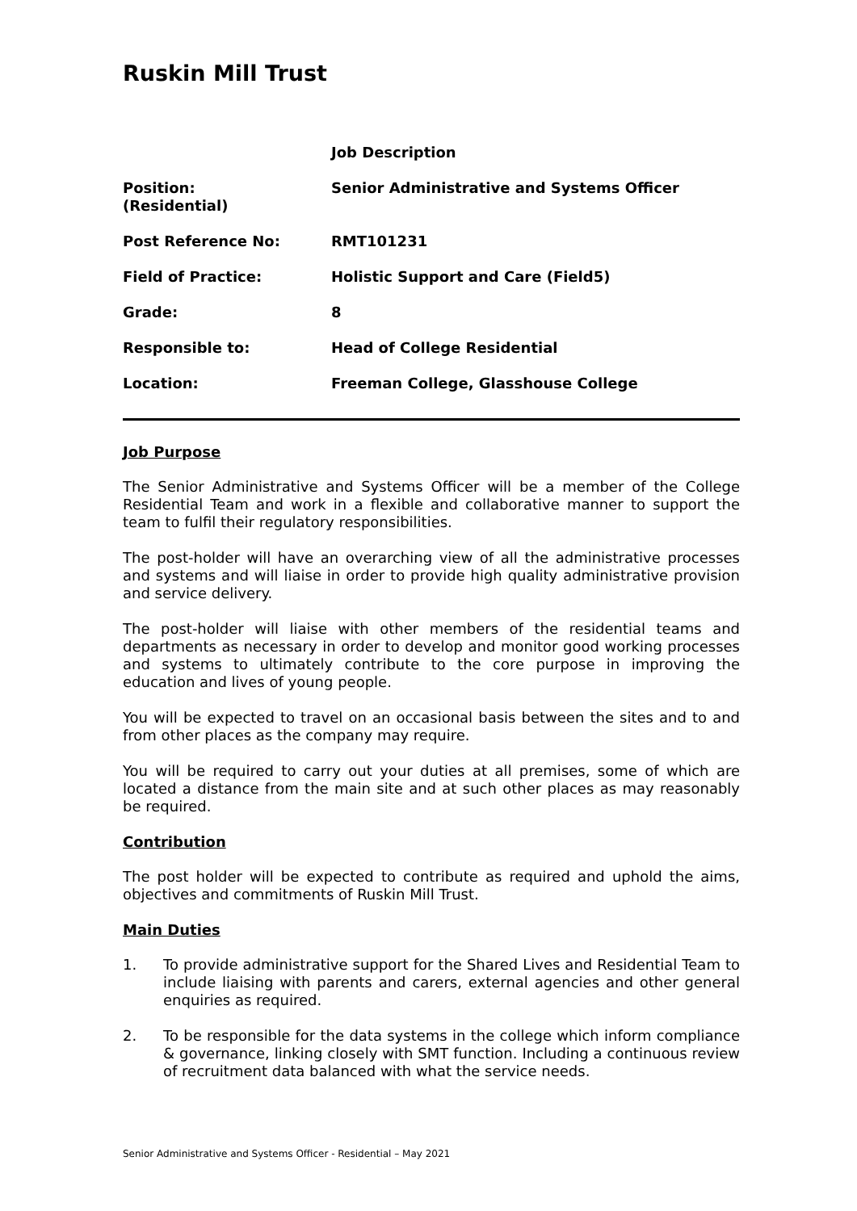Ruskin Mill Trust
| | Job Description |
| Position: (Residential) | Senior Administrative and Systems Officer |
| Post Reference No: | RMT101231 |
| Field of Practice: | Holistic Support and Care (Field5) |
| Grade: | 8 |
| Responsible to: | Head of College Residential |
| Location: | Freeman College, Glasshouse College |
Job Purpose
The Senior Administrative and Systems Officer will be a member of the College Residential Team and work in a flexible and collaborative manner to support the team to fulfil their regulatory responsibilities.
The post-holder will have an overarching view of all the administrative processes and systems and will liaise in order to provide high quality administrative provision and service delivery.
The post-holder will liaise with other members of the residential teams and departments as necessary in order to develop and monitor good working processes and systems to ultimately contribute to the core purpose in improving the education and lives of young people.
You will be expected to travel on an occasional basis between the sites and to and from other places as the company may require.
You will be required to carry out your duties at all premises, some of which are located a distance from the main site and at such other places as may reasonably be required.
Contribution
The post holder will be expected to contribute as required and uphold the aims, objectives and commitments of Ruskin Mill Trust.
Main Duties
1. To provide administrative support for the Shared Lives and Residential Team to include liaising with parents and carers, external agencies and other general enquiries as required.
2. To be responsible for the data systems in the college which inform compliance & governance, linking closely with SMT function. Including a continuous review of recruitment data balanced with what the service needs.
Senior Administrative and Systems Officer - Residential – May 2021